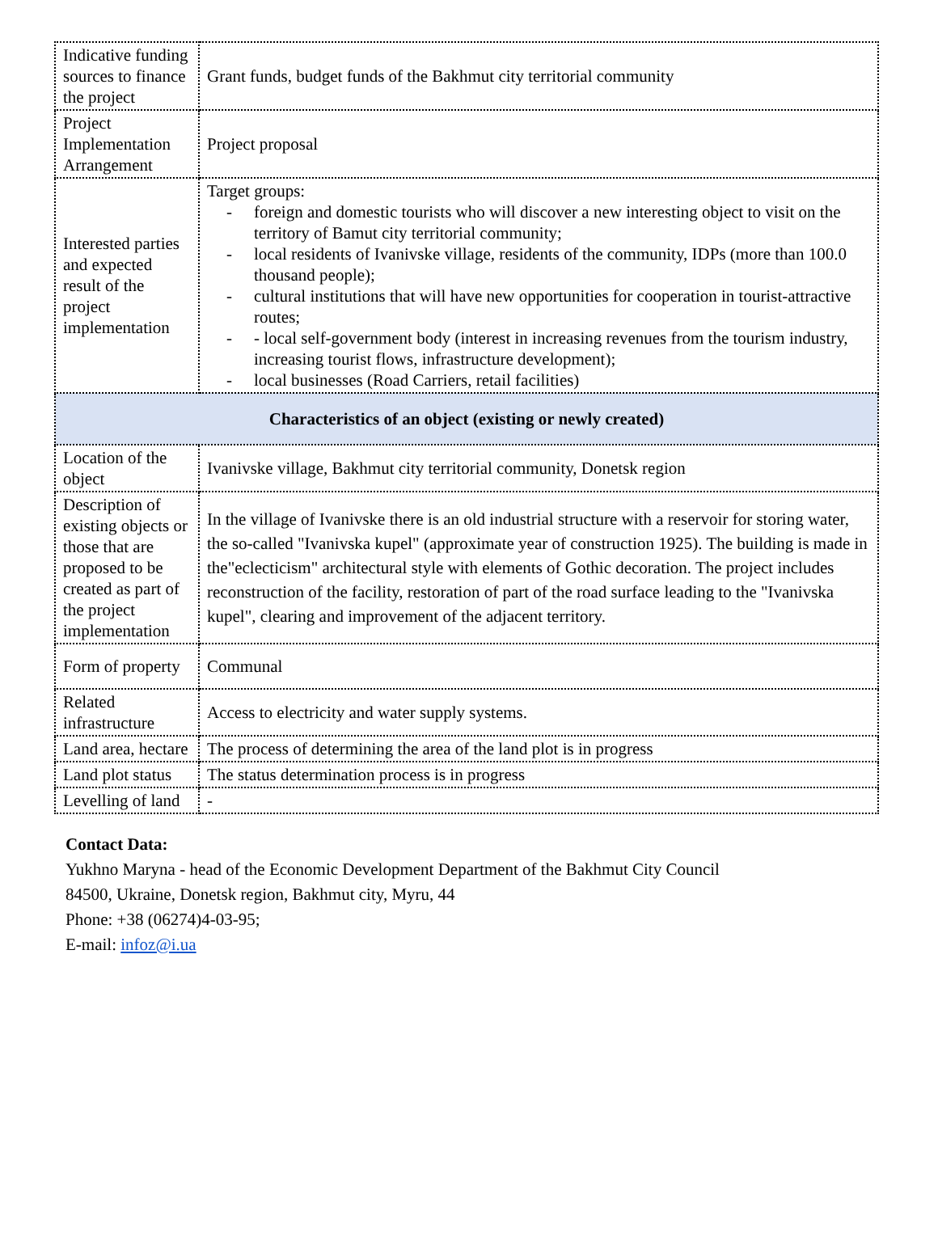| Indicative funding sources to finance the project | Grant funds, budget funds of the Bakhmut city territorial community |
| Project Implementation Arrangement | Project proposal |
| Interested parties and expected result of the project implementation | Target groups: - foreign and domestic tourists who will discover a new interesting object to visit on the territory of Bamut city territorial community; - local residents of Ivanivske village, residents of the community, IDPs (more than 100.0 thousand people); - cultural institutions that will have new opportunities for cooperation in tourist-attractive routes; - - local self-government body (interest in increasing revenues from the tourism industry, increasing tourist flows, infrastructure development); - local businesses (Road Carriers, retail facilities) |
| Characteristics of an object (existing or newly created) | |
| Location of the object | Ivanivske village, Bakhmut city territorial community, Donetsk region |
| Description of existing objects or those that are proposed to be created as part of the project implementation | In the village of Ivanivske there is an old industrial structure with a reservoir for storing water, the so-called "Ivanivska kupel" (approximate year of construction 1925). The building is made in the"eclecticism" architectural style with elements of Gothic decoration. The project includes reconstruction of the facility, restoration of part of the road surface leading to the "Ivanivska kupel", clearing and improvement of the adjacent territory. |
| Form of property | Communal |
| Related infrastructure | Access to electricity and water supply systems. |
| Land area, hectare | The process of determining the area of the land plot is in progress |
| Land plot status | The status determination process is in progress |
| Levelling of land | - |
Contact Data:
Yukhno Maryna - head of the Economic Development Department of the Bakhmut City Council
84500, Ukraine, Donetsk region, Bakhmut city, Myru, 44
Phone: +38 (06274)4-03-95;
E-mail: infoz@i.ua